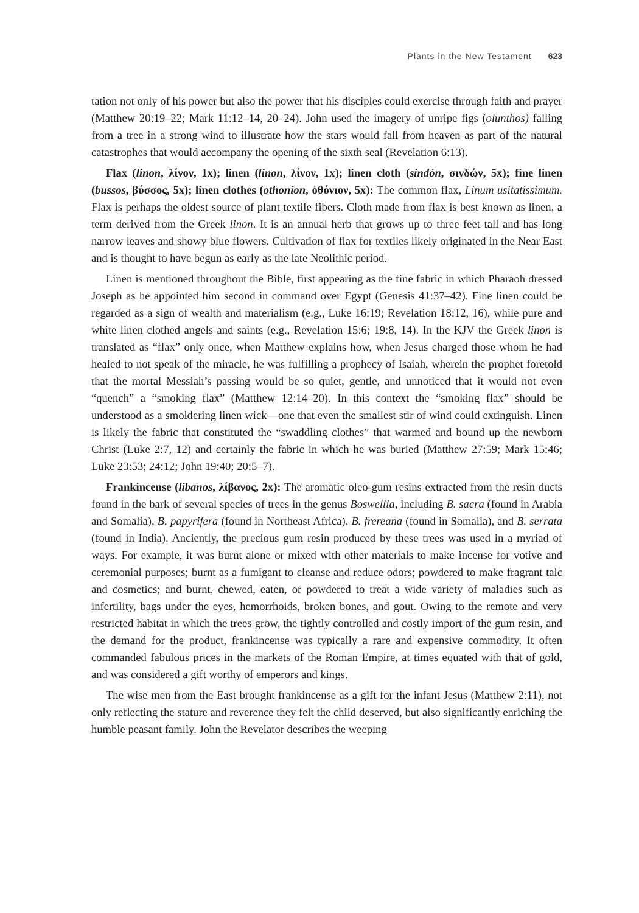Plants in the New Testament 623
tation not only of his power but also the power that his disciples could exercise through faith and prayer (Matthew 20:19–22; Mark 11:12–14, 20–24). John used the imagery of unripe figs (olunthos) falling from a tree in a strong wind to illustrate how the stars would fall from heaven as part of the natural catastrophes that would accompany the opening of the sixth seal (Revelation 6:13).
Flax (linon, λίνον, 1x); linen (linon, λίνον, 1x); linen cloth (sindón, σινδών, 5x); fine linen (bussos, βύσσος, 5x); linen clothes (othonion, ὀθόνιον, 5x): The common flax, Linum usitatissimum. Flax is perhaps the oldest source of plant textile fibers. Cloth made from flax is best known as linen, a term derived from the Greek linon. It is an annual herb that grows up to three feet tall and has long narrow leaves and showy blue flowers. Cultivation of flax for textiles likely originated in the Near East and is thought to have begun as early as the late Neolithic period.
Linen is mentioned throughout the Bible, first appearing as the fine fabric in which Pharaoh dressed Joseph as he appointed him second in command over Egypt (Genesis 41:37–42). Fine linen could be regarded as a sign of wealth and materialism (e.g., Luke 16:19; Revelation 18:12, 16), while pure and white linen clothed angels and saints (e.g., Revelation 15:6; 19:8, 14). In the KJV the Greek linon is translated as “flax” only once, when Matthew explains how, when Jesus charged those whom he had healed to not speak of the miracle, he was fulfilling a prophecy of Isaiah, wherein the prophet foretold that the mortal Messiah’s passing would be so quiet, gentle, and unnoticed that it would not even “quench” a “smoking flax” (Matthew 12:14–20). In this context the “smoking flax” should be understood as a smoldering linen wick—one that even the smallest stir of wind could extinguish. Linen is likely the fabric that constituted the “swaddling clothes” that warmed and bound up the newborn Christ (Luke 2:7, 12) and certainly the fabric in which he was buried (Matthew 27:59; Mark 15:46; Luke 23:53; 24:12; John 19:40; 20:5–7).
Frankincense (libanos, λίβανος, 2x): The aromatic oleo-gum resins extracted from the resin ducts found in the bark of several species of trees in the genus Boswellia, including B. sacra (found in Arabia and Somalia), B. papyrifera (found in Northeast Africa), B. frereana (found in Somalia), and B. serrata (found in India). Anciently, the precious gum resin produced by these trees was used in a myriad of ways. For example, it was burnt alone or mixed with other materials to make incense for votive and ceremonial purposes; burnt as a fumigant to cleanse and reduce odors; powdered to make fragrant talc and cosmetics; and burnt, chewed, eaten, or powdered to treat a wide variety of maladies such as infertility, bags under the eyes, hemorrhoids, broken bones, and gout. Owing to the remote and very restricted habitat in which the trees grow, the tightly controlled and costly import of the gum resin, and the demand for the product, frankincense was typically a rare and expensive commodity. It often commanded fabulous prices in the markets of the Roman Empire, at times equated with that of gold, and was considered a gift worthy of emperors and kings.
The wise men from the East brought frankincense as a gift for the infant Jesus (Matthew 2:11), not only reflecting the stature and reverence they felt the child deserved, but also significantly enriching the humble peasant family. John the Revelator describes the weeping